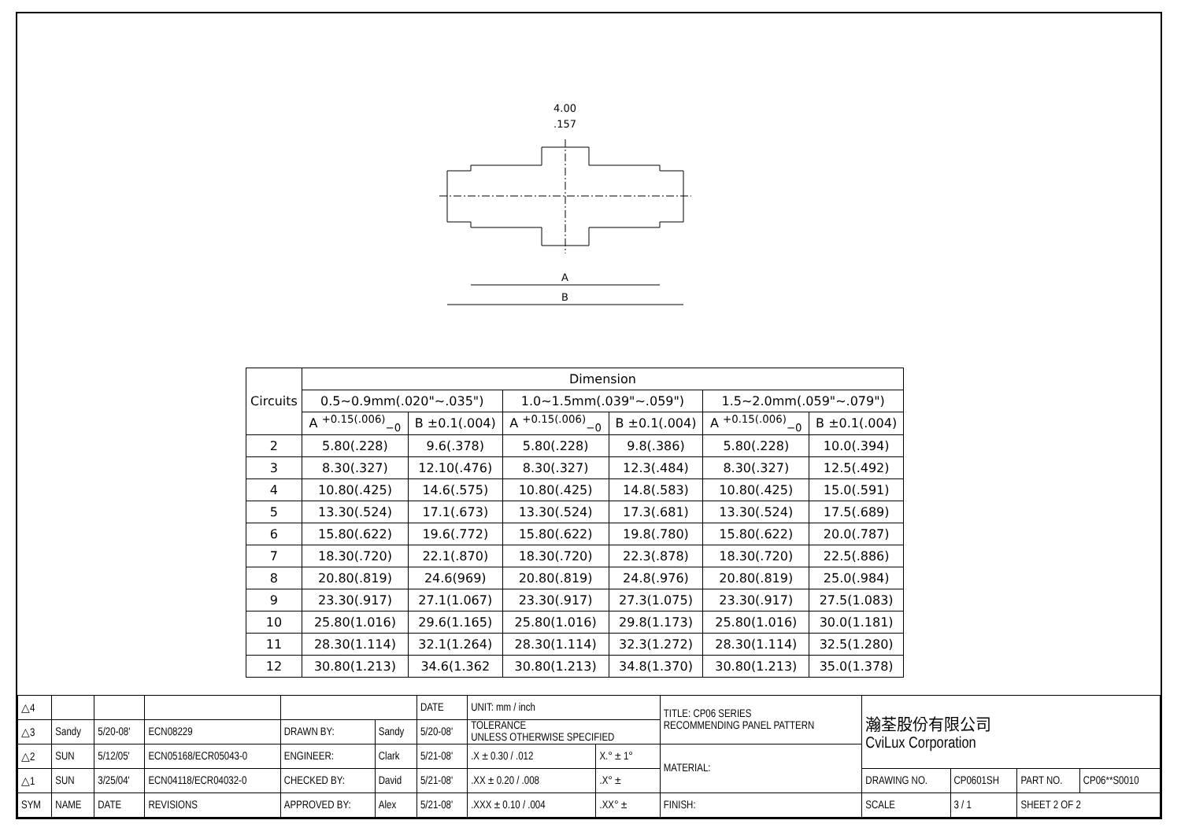A
B
4.00
.157
| Circuits | Dimension | | | | | |
| --- | --- | --- | --- | --- | --- | --- |
| | 0.5~0.9mm(.020"~.035") | | 1.0~1.5mm(.039"~.059") | | 1.5~2.0mm(.059"~.079") | |
| | A <sup>+0.15(.006)</sup><sub>−0</sub> | B ±0.1(.004) | A <sup>+0.15(.006)</sup><sub>−0</sub> | B ±0.1(.004) | A <sup>+0.15(.006)</sup><sub>−0</sub> | B ±0.1(.004) |
| 2 | 5.80(.228) | 9.6(.378) | 5.80(.228) | 9.8(.386) | 5.80(.228) | 10.0(.394) |
| 3 | 8.30(.327) | 12.10(.476) | 8.30(.327) | 12.3(.484) | 8.30(.327) | 12.5(.492) |
| 4 | 10.80(.425) | 14.6(.575) | 10.80(.425) | 14.8(.583) | 10.80(.425) | 15.0(.591) |
| 5 | 13.30(.524) | 17.1(.673) | 13.30(.524) | 17.3(.681) | 13.30(.524) | 17.5(.689) |
| 6 | 15.80(.622) | 19.6(.772) | 15.80(.622) | 19.8(.780) | 15.80(.622) | 20.0(.787) |
| 7 | 18.30(.720) | 22.1(.870) | 18.30(.720) | 22.3(.878) | 18.30(.720) | 22.5(.886) |
| 8 | 20.80(.819) | 24.6(969) | 20.80(.819) | 24.8(.976) | 20.80(.819) | 25.0(.984) |
| 9 | 23.30(.917) | 27.1(1.067) | 23.30(.917) | 27.3(1.075) | 23.30(.917) | 27.5(1.083) |
| 10 | 25.80(1.016) | 29.6(1.165) | 25.80(1.016) | 29.8(1.173) | 25.80(1.016) | 30.0(1.181) |
| 11 | 28.30(1.114) | 32.1(1.264) | 28.30(1.114) | 32.3(1.272) | 28.30(1.114) | 32.5(1.280) |
| 12 | 30.80(1.213) | 34.6(1.362 | 30.80(1.213) | 34.8(1.370) | 30.80(1.213) | 35.0(1.378) |
| △4 | | | | | | DATE | UNIT: mm / inch | | TITLE: CP06 SERIES RECOMMENDING PANEL PATTERN | 瀚荃股份有限公司 CviLux Corporation | | | |
| △3 | Sandy | 5/20-08' | ECN08229 | DRAWN BY: | Sandy | 5/20-08' | TOLERANCE UNLESS OTHERWISE SPECIFIED | | | | | | |
| △2 | SUN | 5/12/05' | ECN05168/ECR05043-0 | ENGINEER: | Clark | 5/21-08' | .X ± 0.30 / .012 | X.° ± 1° | MATERIAL: | | | | |
| △1 | SUN | 3/25/04' | ECN04118/ECR04032-0 | CHECKED BY: | David | 5/21-08' | .XX ± 0.20 / .008 | .X° ± | | DRAWING NO. | CP0601SH | PART NO. | CP06**S0010 |
| SYM | NAME | DATE | REVISIONS | APPROVED BY: | Alex | 5/21-08' | .XXX ± 0.10 / .004 | .XX° ± | FINISH: | SCALE | 3 / 1 | SHEET 2 OF 2 | |